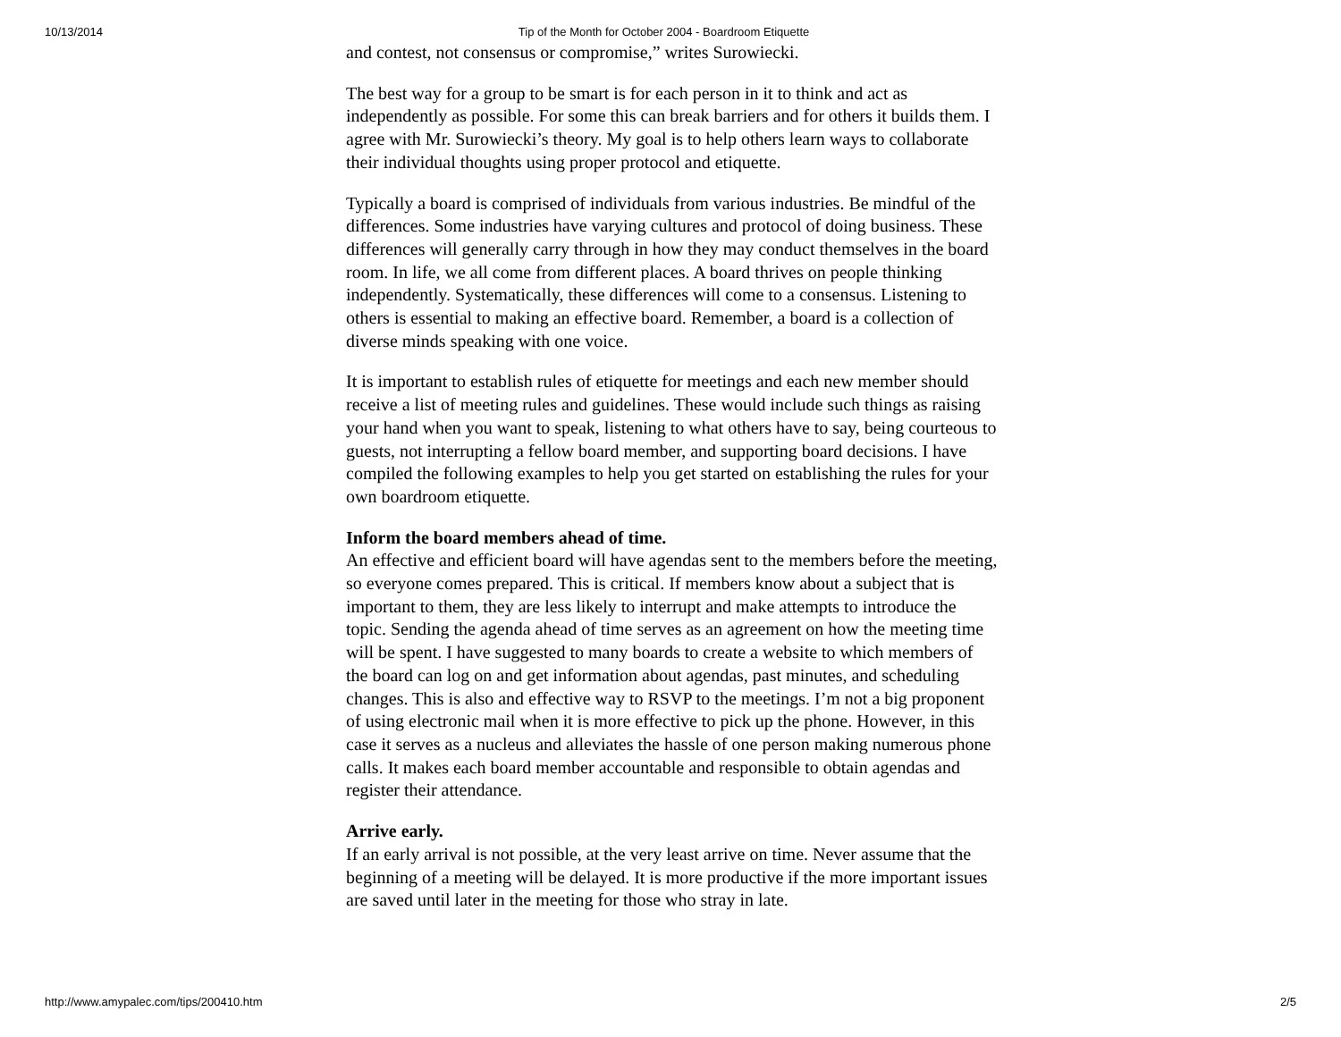10/13/2014 Tip of the Month for October 2004 - Boardroom Etiquette
and contest, not consensus or compromise,” writes Surowiecki.
The best way for a group to be smart is for each person in it to think and act as independently as possible. For some this can break barriers and for others it builds them. I agree with Mr. Surowiecki’s theory. My goal is to help others learn ways to collaborate their individual thoughts using proper protocol and etiquette.
Typically a board is comprised of individuals from various industries. Be mindful of the differences. Some industries have varying cultures and protocol of doing business. These differences will generally carry through in how they may conduct themselves in the board room. In life, we all come from different places. A board thrives on people thinking independently. Systematically, these differences will come to a consensus. Listening to others is essential to making an effective board. Remember, a board is a collection of diverse minds speaking with one voice.
It is important to establish rules of etiquette for meetings and each new member should receive a list of meeting rules and guidelines. These would include such things as raising your hand when you want to speak, listening to what others have to say, being courteous to guests, not interrupting a fellow board member, and supporting board decisions. I have compiled the following examples to help you get started on establishing the rules for your own boardroom etiquette.
Inform the board members ahead of time.
An effective and efficient board will have agendas sent to the members before the meeting, so everyone comes prepared. This is critical. If members know about a subject that is important to them, they are less likely to interrupt and make attempts to introduce the topic. Sending the agenda ahead of time serves as an agreement on how the meeting time will be spent. I have suggested to many boards to create a website to which members of the board can log on and get information about agendas, past minutes, and scheduling changes. This is also and effective way to RSVP to the meetings. I’m not a big proponent of using electronic mail when it is more effective to pick up the phone. However, in this case it serves as a nucleus and alleviates the hassle of one person making numerous phone calls. It makes each board member accountable and responsible to obtain agendas and register their attendance.
Arrive early.
If an early arrival is not possible, at the very least arrive on time. Never assume that the beginning of a meeting will be delayed. It is more productive if the more important issues are saved until later in the meeting for those who stray in late.
http://www.amypalec.com/tips/200410.htm 2/5